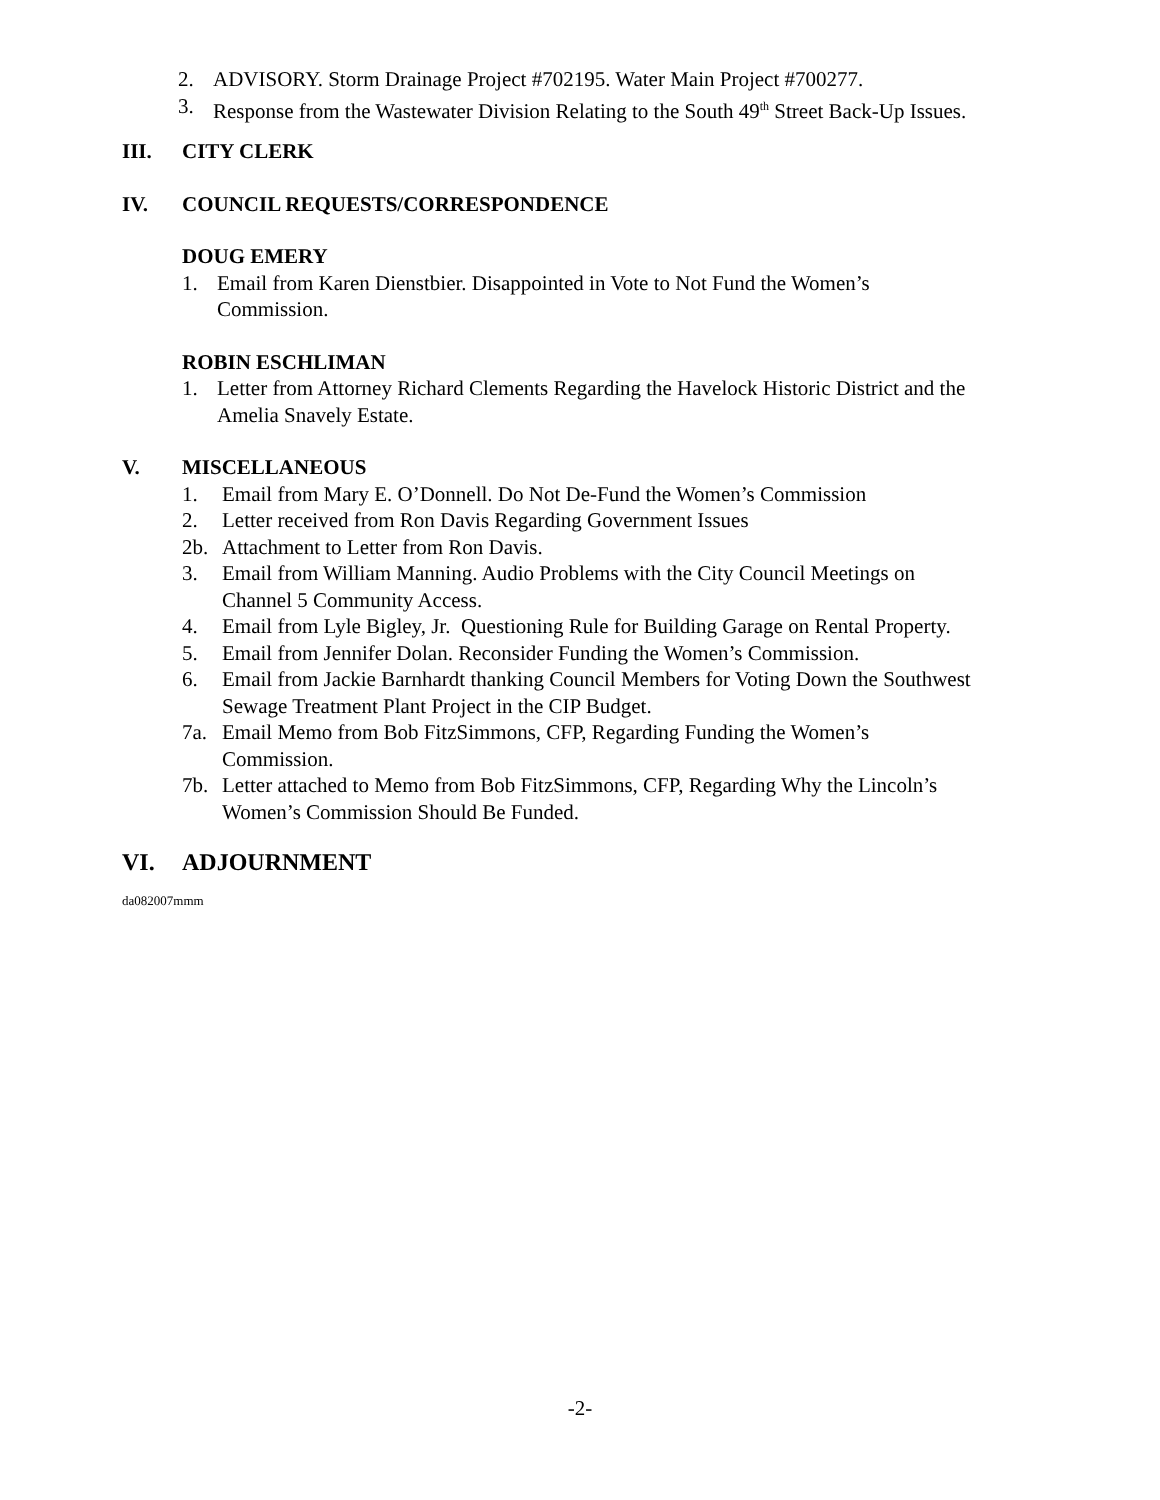2. ADVISORY. Storm Drainage Project #702195. Water Main Project #700277.
3. Response from the Wastewater Division Relating to the South 49<sup>th</sup> Street Back-Up Issues.
III. CITY CLERK
IV. COUNCIL REQUESTS/CORRESPONDENCE
DOUG EMERY
1. Email from Karen Dienstbier. Disappointed in Vote to Not Fund the Women’s
Commission.
ROBIN ESCHLIMAN
1. Letter from Attorney Richard Clements Regarding the Havelock Historic District and the
Amelia Snavely Estate.
V. MISCELLANEOUS
1. Email from Mary E. O’Donnell. Do Not De-Fund the Women’s Commission
2. Letter received from Ron Davis Regarding Government Issues
2b. Attachment to Letter from Ron Davis.
3. Email from William Manning. Audio Problems with the City Council Meetings on
Channel 5 Community Access.
4. Email from Lyle Bigley, Jr. Questioning Rule for Building Garage on Rental Property.
5. Email from Jennifer Dolan. Reconsider Funding the Women’s Commission.
6. Email from Jackie Barnhardt thanking Council Members for Voting Down the Southwest
Sewage Treatment Plant Project in the CIP Budget.
7a. Email Memo from Bob FitzSimmons, CFP, Regarding Funding the Women’s
Commission.
7b. Letter attached to Memo from Bob FitzSimmons, CFP, Regarding Why the Lincoln’s
Women’s Commission Should Be Funded.
VI. ADJOURNMENT
da082007mmm
-2-